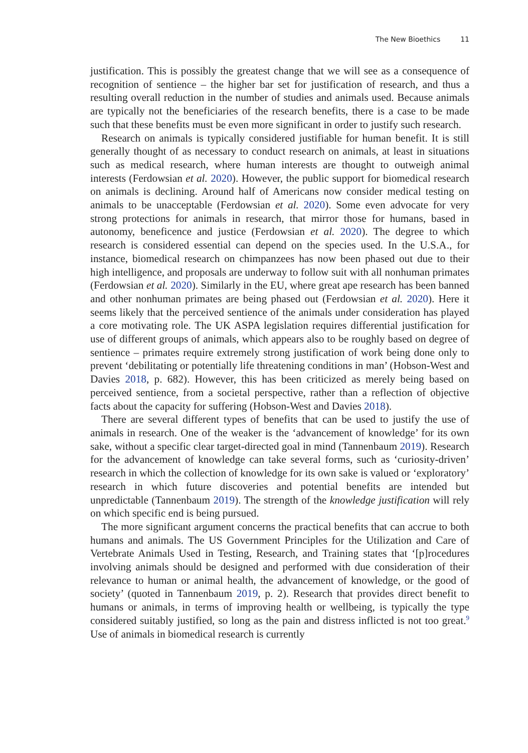The New Bioethics 11
justification. This is possibly the greatest change that we will see as a consequence of recognition of sentience – the higher bar set for justification of research, and thus a resulting overall reduction in the number of studies and animals used. Because animals are typically not the beneficiaries of the research benefits, there is a case to be made such that these benefits must be even more significant in order to justify such research.
Research on animals is typically considered justifiable for human benefit. It is still generally thought of as necessary to conduct research on animals, at least in situations such as medical research, where human interests are thought to outweigh animal interests (Ferdowsian et al. 2020). However, the public support for biomedical research on animals is declining. Around half of Americans now consider medical testing on animals to be unacceptable (Ferdowsian et al. 2020). Some even advocate for very strong protections for animals in research, that mirror those for humans, based in autonomy, beneficence and justice (Ferdowsian et al. 2020). The degree to which research is considered essential can depend on the species used. In the U.S.A., for instance, biomedical research on chimpanzees has now been phased out due to their high intelligence, and proposals are underway to follow suit with all nonhuman primates (Ferdowsian et al. 2020). Similarly in the EU, where great ape research has been banned and other nonhuman primates are being phased out (Ferdowsian et al. 2020). Here it seems likely that the perceived sentience of the animals under consideration has played a core motivating role. The UK ASPA legislation requires differential justification for use of different groups of animals, which appears also to be roughly based on degree of sentience – primates require extremely strong justification of work being done only to prevent ‘debilitating or potentially life threatening conditions in man’ (Hobson-West and Davies 2018, p. 682). However, this has been criticized as merely being based on perceived sentience, from a societal perspective, rather than a reflection of objective facts about the capacity for suffering (Hobson-West and Davies 2018).
There are several different types of benefits that can be used to justify the use of animals in research. One of the weaker is the ‘advancement of knowledge’ for its own sake, without a specific clear target-directed goal in mind (Tannenbaum 2019). Research for the advancement of knowledge can take several forms, such as ‘curiosity-driven’ research in which the collection of knowledge for its own sake is valued or ‘exploratory’ research in which future discoveries and potential benefits are intended but unpredictable (Tannenbaum 2019). The strength of the knowledge justification will rely on which specific end is being pursued.
The more significant argument concerns the practical benefits that can accrue to both humans and animals. The US Government Principles for the Utilization and Care of Vertebrate Animals Used in Testing, Research, and Training states that ‘[p]rocedures involving animals should be designed and performed with due consideration of their relevance to human or animal health, the advancement of knowledge, or the good of society’ (quoted in Tannenbaum 2019, p. 2). Research that provides direct benefit to humans or animals, in terms of improving health or wellbeing, is typically the type considered suitably justified, so long as the pain and distress inflicted is not too great.<sup>9</sup> Use of animals in biomedical research is currently